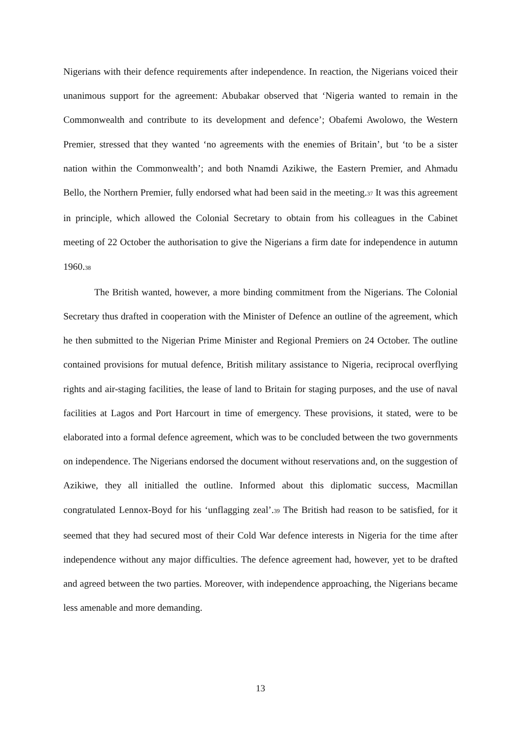Nigerians with their defence requirements after independence. In reaction, the Nigerians voiced their unanimous support for the agreement: Abubakar observed that ‘Nigeria wanted to remain in the Commonwealth and contribute to its development and defence’; Obafemi Awolowo, the Western Premier, stressed that they wanted ‘no agreements with the enemies of Britain’, but ‘to be a sister nation within the Commonwealth’; and both Nnamdi Azikiwe, the Eastern Premier, and Ahmadu Bello, the Northern Premier, fully endorsed what had been said in the meeting.37 It was this agreement in principle, which allowed the Colonial Secretary to obtain from his colleagues in the Cabinet meeting of 22 October the authorisation to give the Nigerians a firm date for independence in autumn 1960.38
The British wanted, however, a more binding commitment from the Nigerians. The Colonial Secretary thus drafted in cooperation with the Minister of Defence an outline of the agreement, which he then submitted to the Nigerian Prime Minister and Regional Premiers on 24 October. The outline contained provisions for mutual defence, British military assistance to Nigeria, reciprocal overflying rights and air-staging facilities, the lease of land to Britain for staging purposes, and the use of naval facilities at Lagos and Port Harcourt in time of emergency. These provisions, it stated, were to be elaborated into a formal defence agreement, which was to be concluded between the two governments on independence. The Nigerians endorsed the document without reservations and, on the suggestion of Azikiwe, they all initialled the outline. Informed about this diplomatic success, Macmillan congratulated Lennox-Boyd for his ‘unflagging zeal’.39 The British had reason to be satisfied, for it seemed that they had secured most of their Cold War defence interests in Nigeria for the time after independence without any major difficulties. The defence agreement had, however, yet to be drafted and agreed between the two parties. Moreover, with independence approaching, the Nigerians became less amenable and more demanding.
13